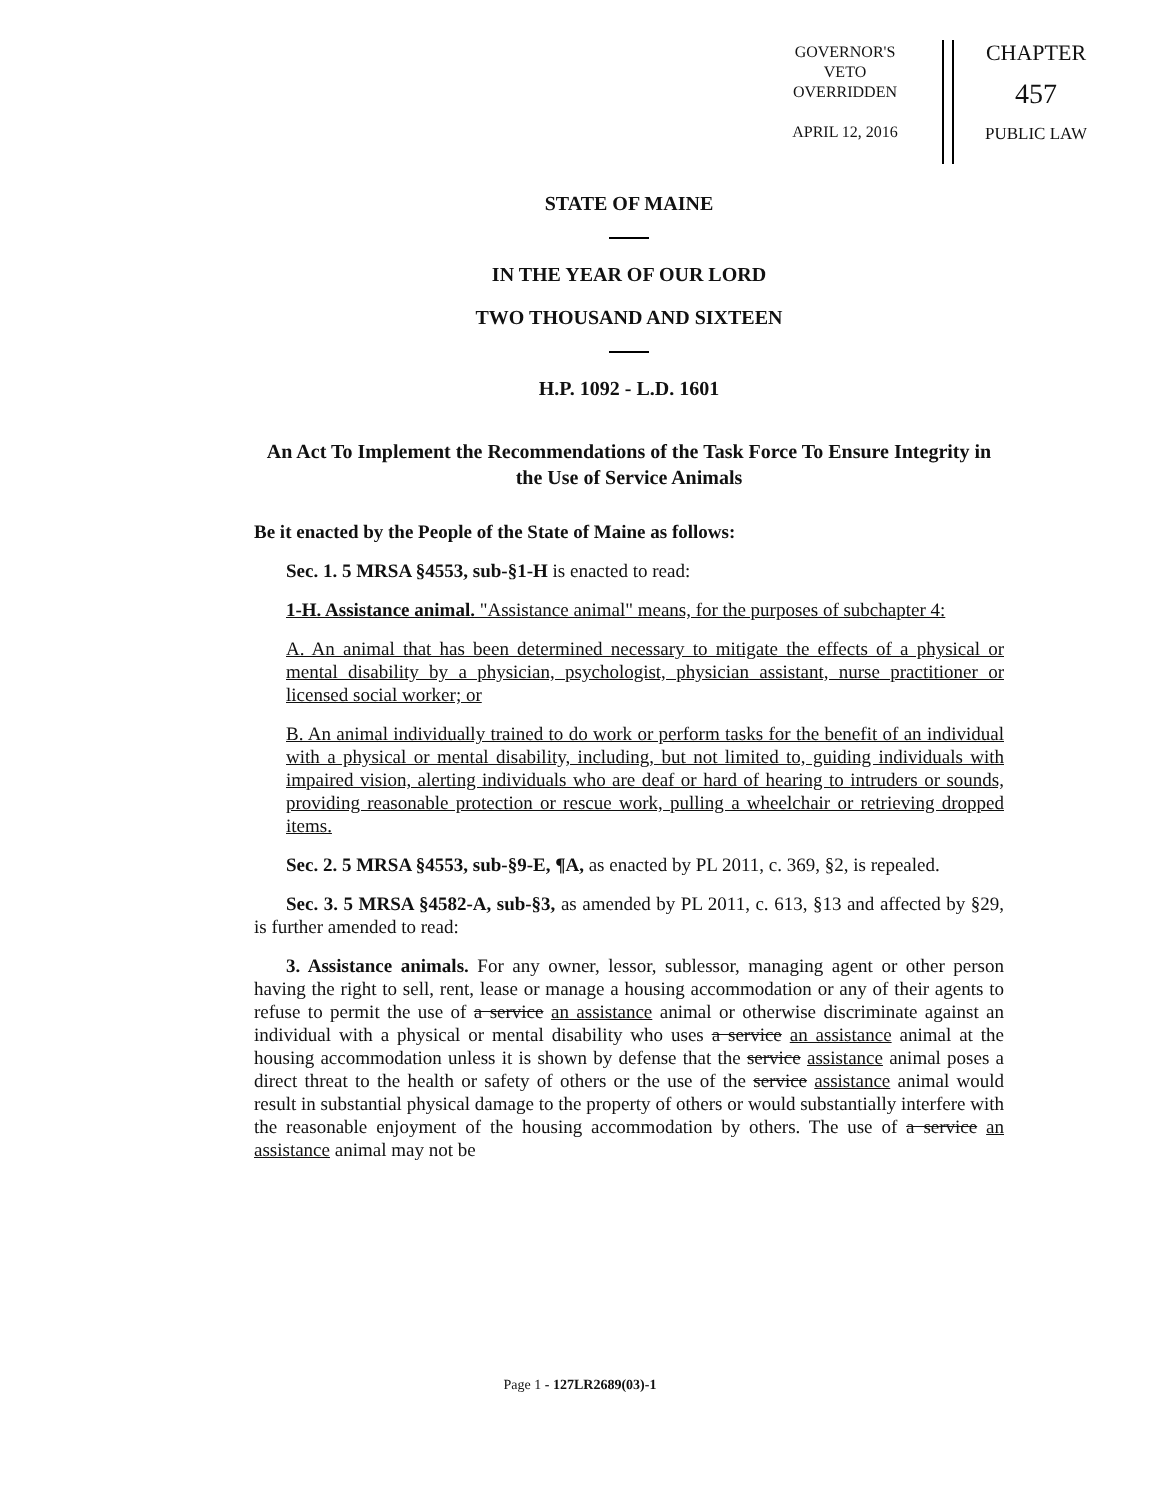GOVERNOR'S
VETO
OVERRIDDEN
APRIL 12, 2016
CHAPTER
457
PUBLIC LAW
STATE OF MAINE
IN THE YEAR OF OUR LORD
TWO THOUSAND AND SIXTEEN
H.P. 1092 - L.D. 1601
An Act To Implement the Recommendations of the Task Force To Ensure Integrity in the Use of Service Animals
Be it enacted by the People of the State of Maine as follows:
Sec. 1. 5 MRSA §4553, sub-§1-H is enacted to read:
1-H. Assistance animal. "Assistance animal" means, for the purposes of subchapter 4:
A. An animal that has been determined necessary to mitigate the effects of a physical or mental disability by a physician, psychologist, physician assistant, nurse practitioner or licensed social worker; or
B. An animal individually trained to do work or perform tasks for the benefit of an individual with a physical or mental disability, including, but not limited to, guiding individuals with impaired vision, alerting individuals who are deaf or hard of hearing to intruders or sounds, providing reasonable protection or rescue work, pulling a wheelchair or retrieving dropped items.
Sec. 2. 5 MRSA §4553, sub-§9-E, ¶A, as enacted by PL 2011, c. 369, §2, is repealed.
Sec. 3. 5 MRSA §4582-A, sub-§3, as amended by PL 2011, c. 613, §13 and affected by §29, is further amended to read:
3. Assistance animals. For any owner, lessor, sublessor, managing agent or other person having the right to sell, rent, lease or manage a housing accommodation or any of their agents to refuse to permit the use of a service an assistance animal or otherwise discriminate against an individual with a physical or mental disability who uses a service an assistance animal at the housing accommodation unless it is shown by defense that the service assistance animal poses a direct threat to the health or safety of others or the use of the service assistance animal would result in substantial physical damage to the property of others or would substantially interfere with the reasonable enjoyment of the housing accommodation by others. The use of a service an assistance animal may not be
Page 1 - 127LR2689(03)-1